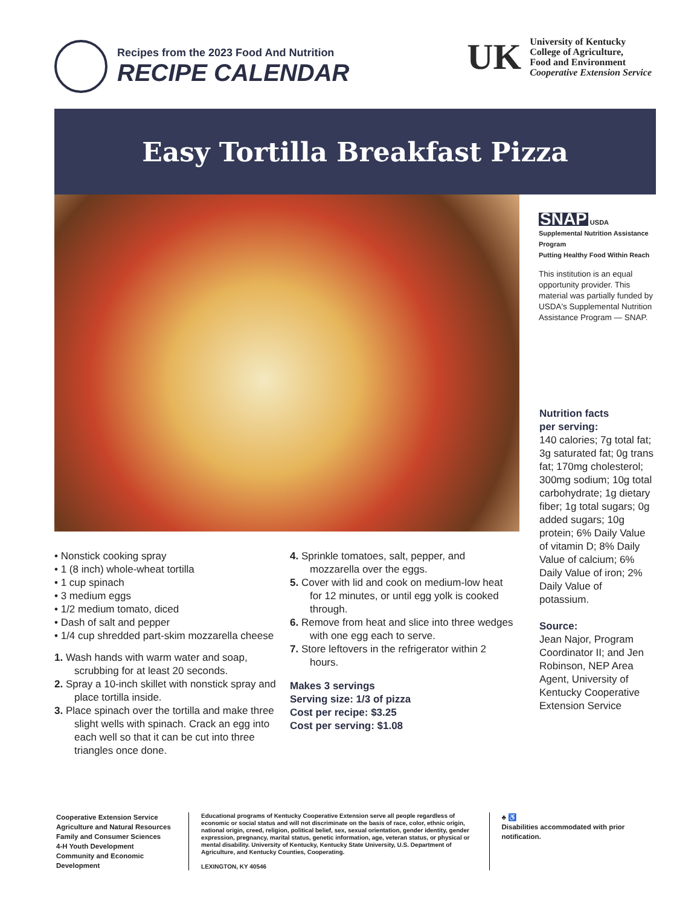Recipes from the 2023 Food And Nutrition
RECIPE CALENDAR
UK
University of Kentucky
College of Agriculture,
Food and Environment
Cooperative Extension Service
Easy Tortilla Breakfast Pizza
SNAP USDA
Supplemental Nutrition Assistance Program
Putting Healthy Food Within Reach
This institution is an equal opportunity provider. This material was partially funded by USDA's Supplemental Nutrition Assistance Program — SNAP.
• Nonstick cooking spray
• 1 (8 inch) whole-wheat tortilla
• 1 cup spinach
• 3 medium eggs
• 1/2 medium tomato, diced
• Dash of salt and pepper
• 1/4 cup shredded part-skim mozzarella cheese
1. Wash hands with warm water and soap, scrubbing for at least 20 seconds.
2. Spray a 10-inch skillet with nonstick spray and place tortilla inside.
3. Place spinach over the tortilla and make three slight wells with spinach. Crack an egg into each well so that it can be cut into three triangles once done.
4. Sprinkle tomatoes, salt, pepper, and mozzarella over the eggs.
5. Cover with lid and cook on medium-low heat for 12 minutes, or until egg yolk is cooked through.
6. Remove from heat and slice into three wedges with one egg each to serve.
7. Store leftovers in the refrigerator within 2 hours.
Makes 3 servings
Serving size: 1/3 of pizza
Cost per recipe: $3.25
Cost per serving: $1.08
Nutrition facts
per serving:
140 calories; 7g total fat; 3g saturated fat; 0g trans fat; 170mg cholesterol; 300mg sodium; 10g total carbohydrate; 1g dietary fiber; 1g total sugars; 0g added sugars; 10g protein; 6% Daily Value of vitamin D; 8% Daily Value of calcium; 6% Daily Value of iron; 2% Daily Value of potassium.
Source:
Jean Najor, Program Coordinator II; and Jen Robinson, NEP Area Agent, University of Kentucky Cooperative Extension Service
Cooperative Extension Service
Agriculture and Natural Resources
Family and Consumer Sciences
4-H Youth Development
Community and Economic Development
Educational programs of Kentucky Cooperative Extension serve all people regardless of economic or social status and will not discriminate on the basis of race, color, ethnic origin, national origin, creed, religion, political belief, sex, sexual orientation, gender identity, gender expression, pregnancy, marital status, genetic information, age, veteran status, or physical or mental disability. University of Kentucky, Kentucky State University, U.S. Department of Agriculture, and Kentucky Counties, Cooperating.
LEXINGTON, KY 40546
♣ ♿
Disabilities accommodated with prior notification.